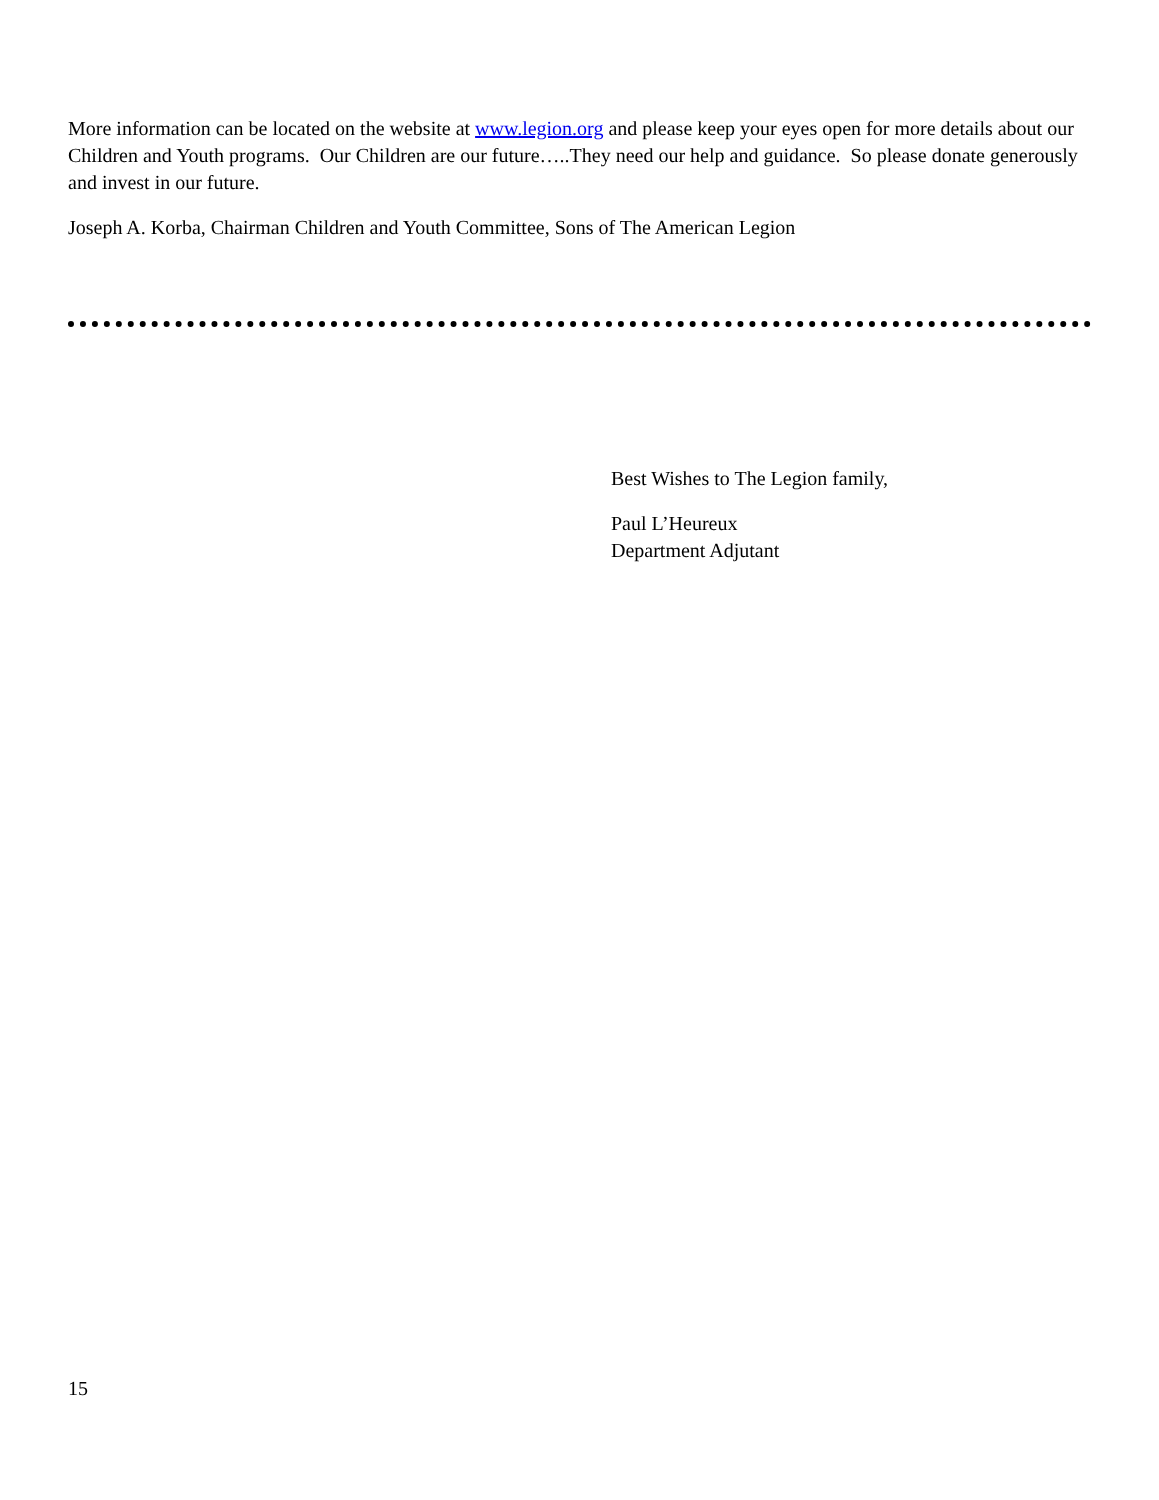More information can be located on the website at www.legion.org and please keep your eyes open for more details about our Children and Youth programs. Our Children are our future…..They need our help and guidance. So please donate generously and invest in our future.
Joseph A. Korba, Chairman Children and Youth Committee, Sons of The American Legion
Best Wishes to The Legion family,
Paul L’Heureux
Department Adjutant
15